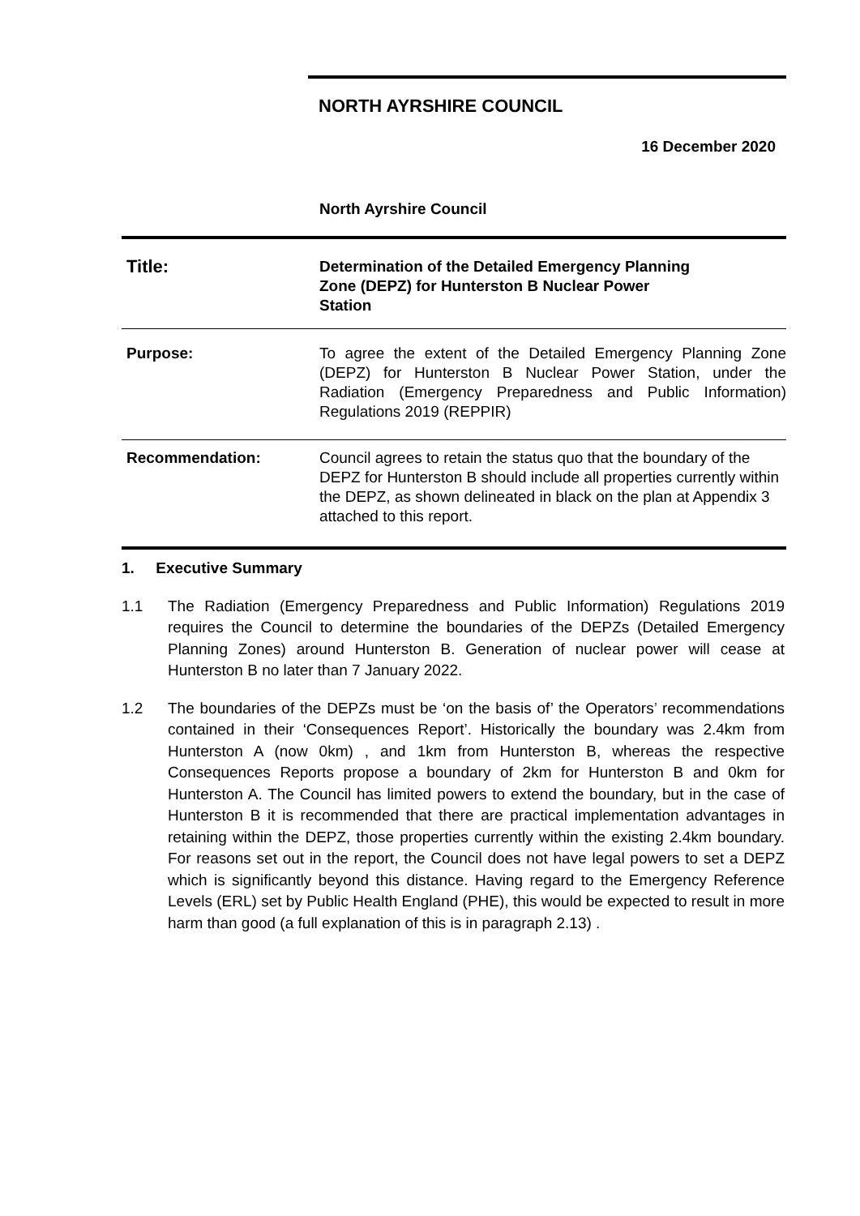NORTH AYRSHIRE COUNCIL
16 December 2020
North Ayrshire Council
| Title: | Determination of the Detailed Emergency Planning Zone (DEPZ) for Hunterston B Nuclear Power Station |
| Purpose: | To agree the extent of the Detailed Emergency Planning Zone (DEPZ) for Hunterston B Nuclear Power Station, under the Radiation (Emergency Preparedness and Public Information) Regulations 2019 (REPPIR) |
| Recommendation: | Council agrees to retain the status quo that the boundary of the DEPZ for Hunterston B should include all properties currently within the DEPZ, as shown delineated in black on the plan at Appendix 3 attached to this report. |
1. Executive Summary
1.1 The Radiation (Emergency Preparedness and Public Information) Regulations 2019 requires the Council to determine the boundaries of the DEPZs (Detailed Emergency Planning Zones) around Hunterston B. Generation of nuclear power will cease at Hunterston B no later than 7 January 2022.
1.2 The boundaries of the DEPZs must be ‘on the basis of’ the Operators’ recommendations contained in their ‘Consequences Report’. Historically the boundary was 2.4km from Hunterston A (now 0km) , and 1km from Hunterston B, whereas the respective Consequences Reports propose a boundary of 2km for Hunterston B and 0km for Hunterston A. The Council has limited powers to extend the boundary, but in the case of Hunterston B it is recommended that there are practical implementation advantages in retaining within the DEPZ, those properties currently within the existing 2.4km boundary. For reasons set out in the report, the Council does not have legal powers to set a DEPZ which is significantly beyond this distance. Having regard to the Emergency Reference Levels (ERL) set by Public Health England (PHE), this would be expected to result in more harm than good (a full explanation of this is in paragraph 2.13) .